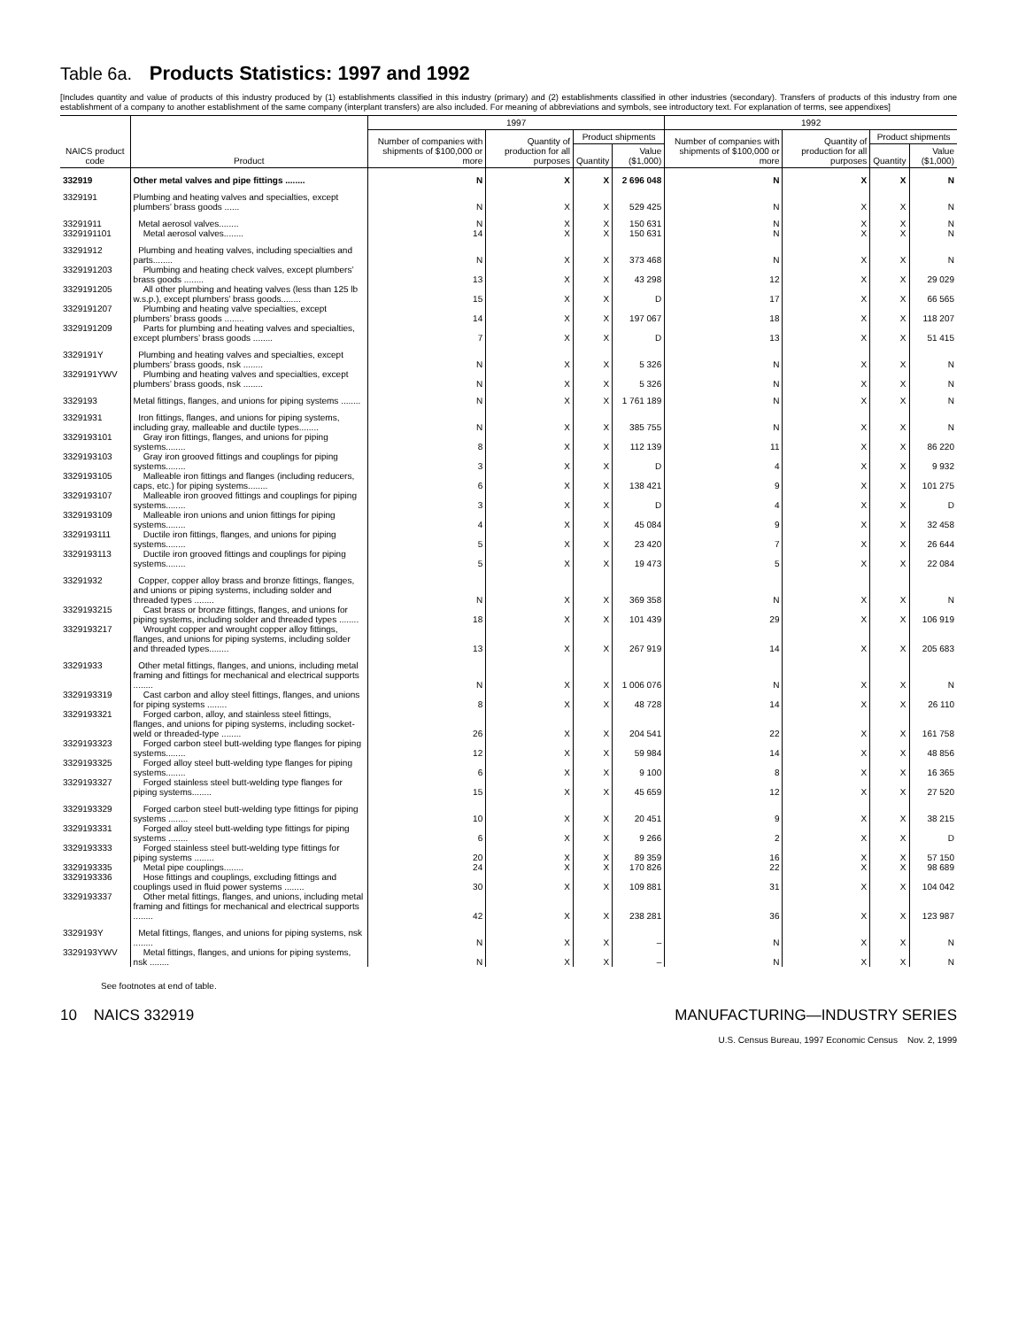Table 6a. Products Statistics: 1997 and 1992
[Includes quantity and value of products of this industry produced by (1) establishments classified in this industry (primary) and (2) establishments classified in other industries (secondary). Transfers of products of this industry from one establishment of a company to another establishment of the same company (interplant transfers) are also included. For meaning of abbreviations and symbols, see introductory text. For explanation of terms, see appendixes]
| NAICS product code | Product | 1997 | | | | 1992 | | | |
| --- | --- | --- | --- | --- | --- | --- | --- | --- | --- |
| | | Number of companies with shipments of $100,000 or more | Quantity of production for all purposes | Product shipments | | Number of companies with shipments of $100,000 or more | Quantity of production for all purposes | Product shipments | |
| | | | | Quantity | Value ($1,000) | | | Quantity | Value ($1,000) |
| 332919 | Other metal valves and pipe fittings ........ | N | X | X | 2 696 048 | N | X | X | N |
| 3329191 | Plumbing and heating valves and specialties, except plumbers’ brass goods ...... | N | X | X | 529 425 | N | X | X | N |
| 33291911 | Metal aerosol valves........ | N | X | X | 150 631 | N | X | X | N |
| 3329191101 | Metal aerosol valves........ | 14 | X | X | 150 631 | N | X | X | N |
| 33291912 | Plumbing and heating valves, including specialties and parts........ | N | X | X | 373 468 | N | X | X | N |
| 3329191203 | Plumbing and heating check valves, except plumbers’ brass goods ........ | 13 | X | X | 43 298 | 12 | X | X | 29 029 |
| 3329191205 | All other plumbing and heating valves (less than 125 lb w.s.p.), except plumbers’ brass goods........ | 15 | X | X | D | 17 | X | X | 66 565 |
| 3329191207 | Plumbing and heating valve specialties, except plumbers’ brass goods ........ | 14 | X | X | 197 067 | 18 | X | X | 118 207 |
| 3329191209 | Parts for plumbing and heating valves and specialties, except plumbers’ brass goods ........ | 7 | X | X | D | 13 | X | X | 51 415 |
| 3329191Y | Plumbing and heating valves and specialties, except plumbers’ brass goods, nsk ........ | N | X | X | 5 326 | N | X | X | N |
| 3329191YWV | Plumbing and heating valves and specialties, except plumbers’ brass goods, nsk ........ | N | X | X | 5 326 | N | X | X | N |
| 3329193 | Metal fittings, flanges, and unions for piping systems ........ | N | X | X | 1 761 189 | N | X | X | N |
| 33291931 | Iron fittings, flanges, and unions for piping systems, including gray, malleable and ductile types........ | N | X | X | 385 755 | N | X | X | N |
| 3329193101 | Gray iron fittings, flanges, and unions for piping systems........ | 8 | X | X | 112 139 | 11 | X | X | 86 220 |
| 3329193103 | Gray iron grooved fittings and couplings for piping systems........ | 3 | X | X | D | 4 | X | X | 9 932 |
| 3329193105 | Malleable iron fittings and flanges (including reducers, caps, etc.) for piping systems........ | 6 | X | X | 138 421 | 9 | X | X | 101 275 |
| 3329193107 | Malleable iron grooved fittings and couplings for piping systems........ | 3 | X | X | D | 4 | X | X | D |
| 3329193109 | Malleable iron unions and union fittings for piping systems........ | 4 | X | X | 45 084 | 9 | X | X | 32 458 |
| 3329193111 | Ductile iron fittings, flanges, and unions for piping systems........ | 5 | X | X | 23 420 | 7 | X | X | 26 644 |
| 3329193113 | Ductile iron grooved fittings and couplings for piping systems........ | 5 | X | X | 19 473 | 5 | X | X | 22 084 |
| 33291932 | Copper, copper alloy brass and bronze fittings, flanges, and unions or piping systems, including solder and threaded types ........ | N | X | X | 369 358 | N | X | X | N |
| 3329193215 | Cast brass or bronze fittings, flanges, and unions for piping systems, including solder and threaded types ........ | 18 | X | X | 101 439 | 29 | X | X | 106 919 |
| 3329193217 | Wrought copper and wrought copper alloy fittings, flanges, and unions for piping systems, including solder and threaded types........ | 13 | X | X | 267 919 | 14 | X | X | 205 683 |
| 33291933 | Other metal fittings, flanges, and unions, including metal framing and fittings for mechanical and electrical supports ........ | N | X | X | 1 006 076 | N | X | X | N |
| 3329193319 | Cast carbon and alloy steel fittings, flanges, and unions for piping systems ........ | 8 | X | X | 48 728 | 14 | X | X | 26 110 |
| 3329193321 | Forged carbon, alloy, and stainless steel fittings, flanges, and unions for piping systems, including socket-weld or threaded-type ........ | 26 | X | X | 204 541 | 22 | X | X | 161 758 |
| 3329193323 | Forged carbon steel butt-welding type flanges for piping systems........ | 12 | X | X | 59 984 | 14 | X | X | 48 856 |
| 3329193325 | Forged alloy steel butt-welding type flanges for piping systems........ | 6 | X | X | 9 100 | 8 | X | X | 16 365 |
| 3329193327 | Forged stainless steel butt-welding type flanges for piping systems........ | 15 | X | X | 45 659 | 12 | X | X | 27 520 |
| 3329193329 | Forged carbon steel butt-welding type fittings for piping systems ........ | 10 | X | X | 20 451 | 9 | X | X | 38 215 |
| 3329193331 | Forged alloy steel butt-welding type fittings for piping systems ........ | 6 | X | X | 9 266 | 2 | X | X | D |
| 3329193333 | Forged stainless steel butt-welding type fittings for piping systems ........ | 20 | X | X | 89 359 | 16 | X | X | 57 150 |
| 3329193335 | Metal pipe couplings........ | 24 | X | X | 170 826 | 22 | X | X | 98 689 |
| 3329193336 | Hose fittings and couplings, excluding fittings and couplings used in fluid power systems ........ | 30 | X | X | 109 881 | 31 | X | X | 104 042 |
| 3329193337 | Other metal fittings, flanges, and unions, including metal framing and fittings for mechanical and electrical supports ........ | 42 | X | X | 238 281 | 36 | X | X | 123 987 |
| 3329193Y | Metal fittings, flanges, and unions for piping systems, nsk ........ | N | X | X | – | N | X | X | N |
| 3329193YWV | Metal fittings, flanges, and unions for piping systems, nsk ........ | N | X | X | – | N | X | X | N |
See footnotes at end of table.
10 NAICS 332919 MANUFACTURING—INDUSTRY SERIES
U.S. Census Bureau, 1997 Economic Census Nov. 2, 1999